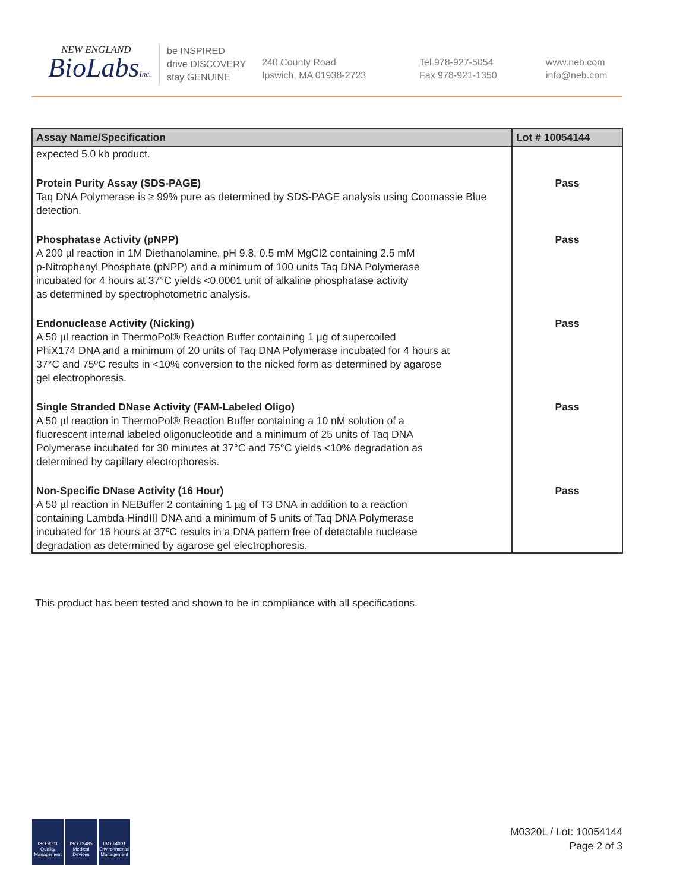NEW ENGLAND
BioLabsInc.
be INSPIRED
drive DISCOVERY
stay GENUINE
240 County Road
Ipswich, MA 01938-2723
Tel 978-927-5054
Fax 978-921-1350
www.neb.com
info@neb.com
| Assay Name/Specification | Lot # 10054144 |
| --- | --- |
| expected 5.0 kb product. | |
| Protein Purity Assay (SDS-PAGE) Taq DNA Polymerase is ≥ 99% pure as determined by SDS-PAGE analysis using Coomassie Blue detection. | Pass |
| Phosphatase Activity (pNPP) A 200 µl reaction in 1M Diethanolamine, pH 9.8, 0.5 mM MgCl2 containing 2.5 mM p-Nitrophenyl Phosphate (pNPP) and a minimum of 100 units Taq DNA Polymerase incubated for 4 hours at 37°C yields <0.0001 unit of alkaline phosphatase activity as determined by spectrophotometric analysis. | Pass |
| Endonuclease Activity (Nicking) A 50 µl reaction in ThermoPol® Reaction Buffer containing 1 µg of supercoiled PhiX174 DNA and a minimum of 20 units of Taq DNA Polymerase incubated for 4 hours at 37°C and 75ºC results in <10% conversion to the nicked form as determined by agarose gel electrophoresis. | Pass |
| Single Stranded DNase Activity (FAM-Labeled Oligo) A 50 µl reaction in ThermoPol® Reaction Buffer containing a 10 nM solution of a fluorescent internal labeled oligonucleotide and a minimum of 25 units of Taq DNA Polymerase incubated for 30 minutes at 37°C and 75°C yields <10% degradation as determined by capillary electrophoresis. | Pass |
| Non-Specific DNase Activity (16 Hour) A 50 µl reaction in NEBuffer 2 containing 1 µg of T3 DNA in addition to a reaction containing Lambda-HindIII DNA and a minimum of 5 units of Taq DNA Polymerase incubated for 16 hours at 37ºC results in a DNA pattern free of detectable nuclease degradation as determined by agarose gel electrophoresis. | Pass |
This product has been tested and shown to be in compliance with all specifications.
ISO 9001
Quality Management
ISO 13485
Medical Devices
ISO 14001
Environmental Management
M0320L / Lot: 10054144
Page 2 of 3